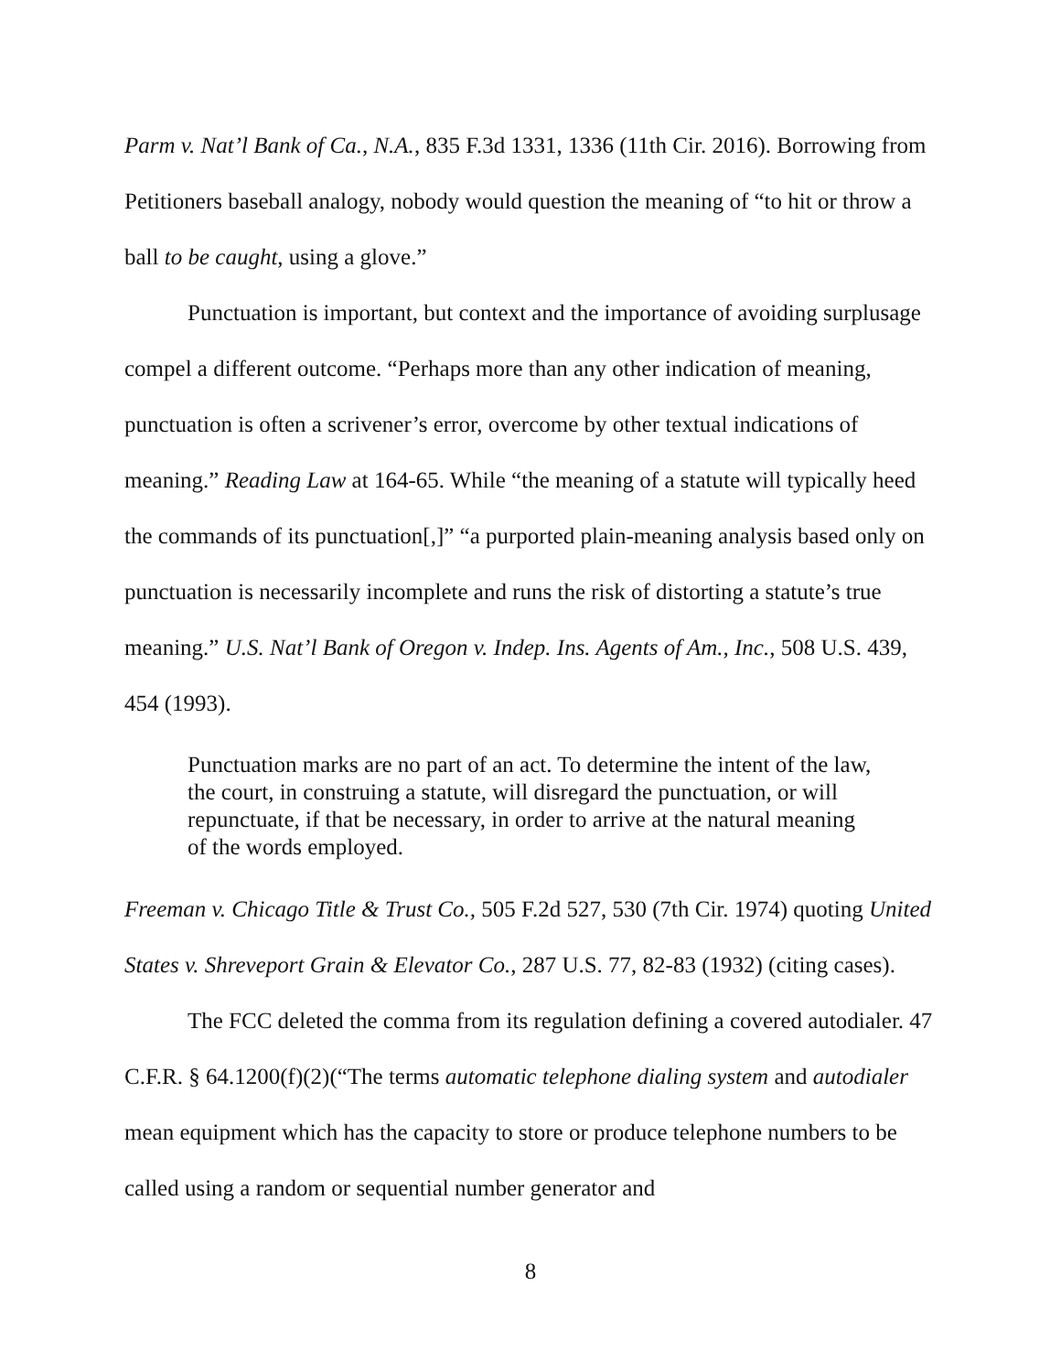Parm v. Nat’l Bank of Ca., N.A., 835 F.3d 1331, 1336 (11th Cir. 2016). Borrowing from Petitioners baseball analogy, nobody would question the meaning of “to hit or throw a ball to be caught, using a glove.”
Punctuation is important, but context and the importance of avoiding surplusage compel a different outcome. “Perhaps more than any other indication of meaning, punctuation is often a scrivener’s error, overcome by other textual indications of meaning.” Reading Law at 164-65. While “the meaning of a statute will typically heed the commands of its punctuation[,]” “a purported plain-meaning analysis based only on punctuation is necessarily incomplete and runs the risk of distorting a statute’s true meaning.” U.S. Nat’l Bank of Oregon v. Indep. Ins. Agents of Am., Inc., 508 U.S. 439, 454 (1993).
Punctuation marks are no part of an act. To determine the intent of the law, the court, in construing a statute, will disregard the punctuation, or will repunctuate, if that be necessary, in order to arrive at the natural meaning of the words employed.
Freeman v. Chicago Title & Trust Co., 505 F.2d 527, 530 (7th Cir. 1974) quoting United States v. Shreveport Grain & Elevator Co., 287 U.S. 77, 82-83 (1932) (citing cases).
The FCC deleted the comma from its regulation defining a covered autodialer. 47 C.F.R. § 64.1200(f)(2)(“The terms automatic telephone dialing system and autodialer mean equipment which has the capacity to store or produce telephone numbers to be called using a random or sequential number generator and
8